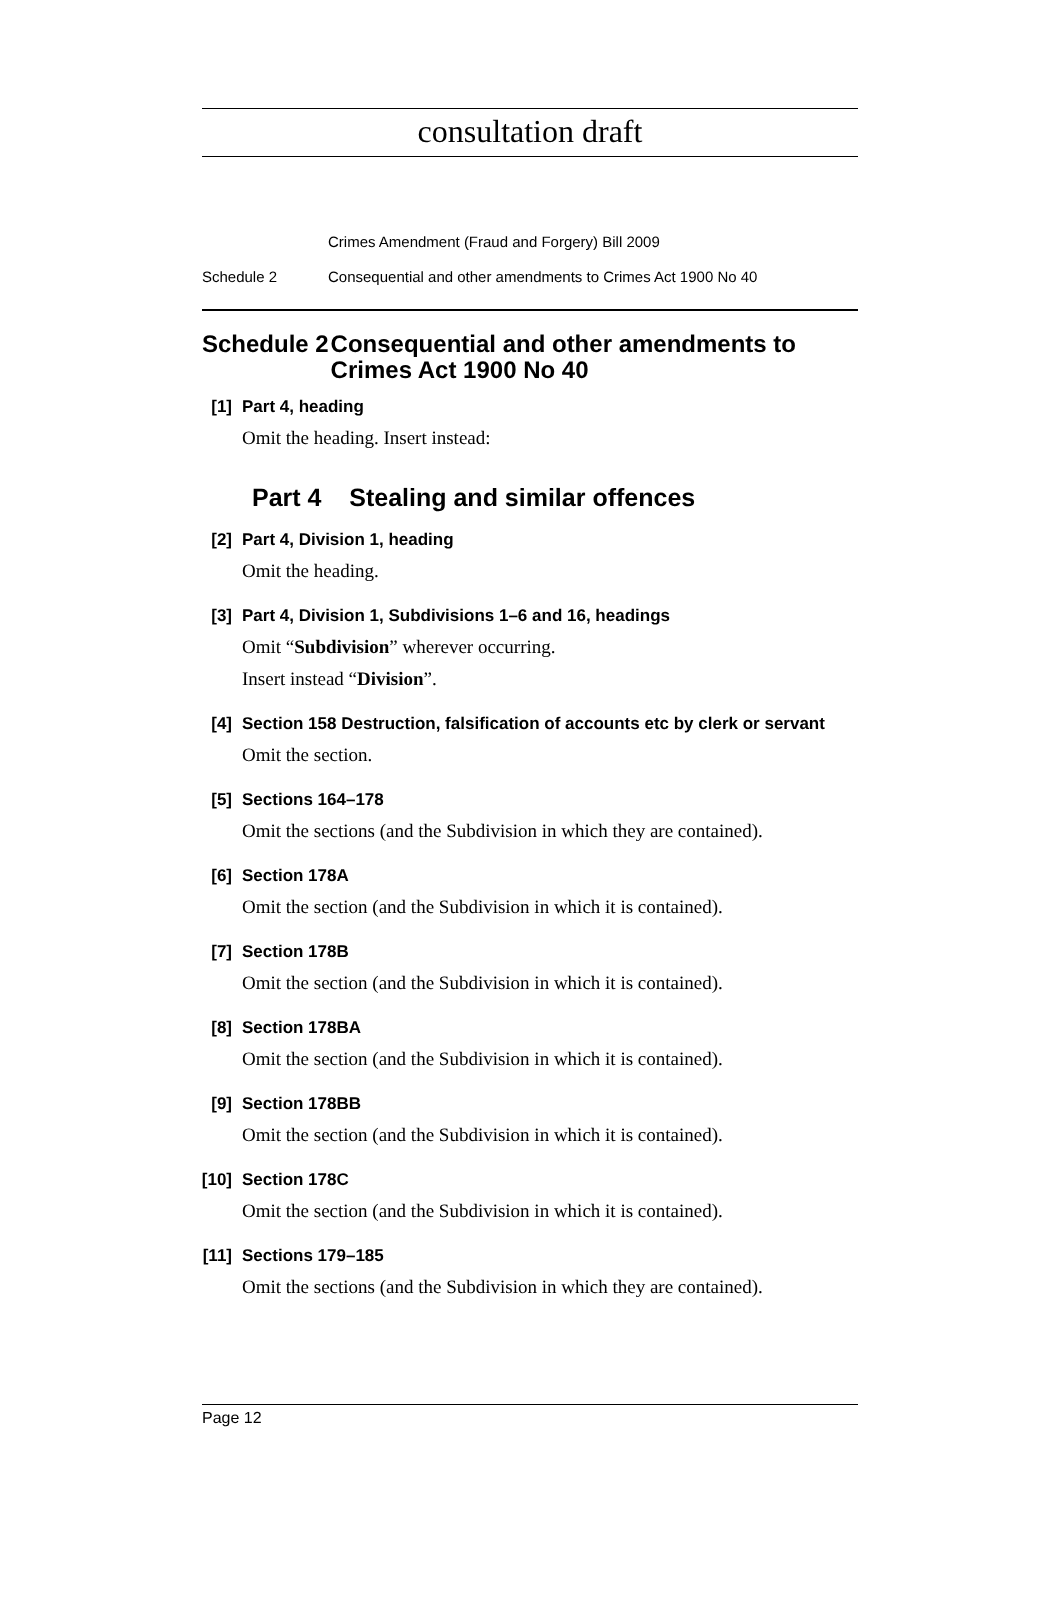consultation draft
Crimes Amendment (Fraud and Forgery) Bill 2009
Schedule 2 Consequential and other amendments to Crimes Act 1900 No 40
Schedule 2 Consequential and other amendments to Crimes Act 1900 No 40
[1] Part 4, heading
Omit the heading. Insert instead:
Part 4 Stealing and similar offences
[2] Part 4, Division 1, heading
Omit the heading.
[3] Part 4, Division 1, Subdivisions 1–6 and 16, headings
Omit “Subdivision” wherever occurring.
Insert instead “Division”.
[4] Section 158 Destruction, falsification of accounts etc by clerk or servant
Omit the section.
[5] Sections 164–178
Omit the sections (and the Subdivision in which they are contained).
[6] Section 178A
Omit the section (and the Subdivision in which it is contained).
[7] Section 178B
Omit the section (and the Subdivision in which it is contained).
[8] Section 178BA
Omit the section (and the Subdivision in which it is contained).
[9] Section 178BB
Omit the section (and the Subdivision in which it is contained).
[10] Section 178C
Omit the section (and the Subdivision in which it is contained).
[11] Sections 179–185
Omit the sections (and the Subdivision in which they are contained).
Page 12